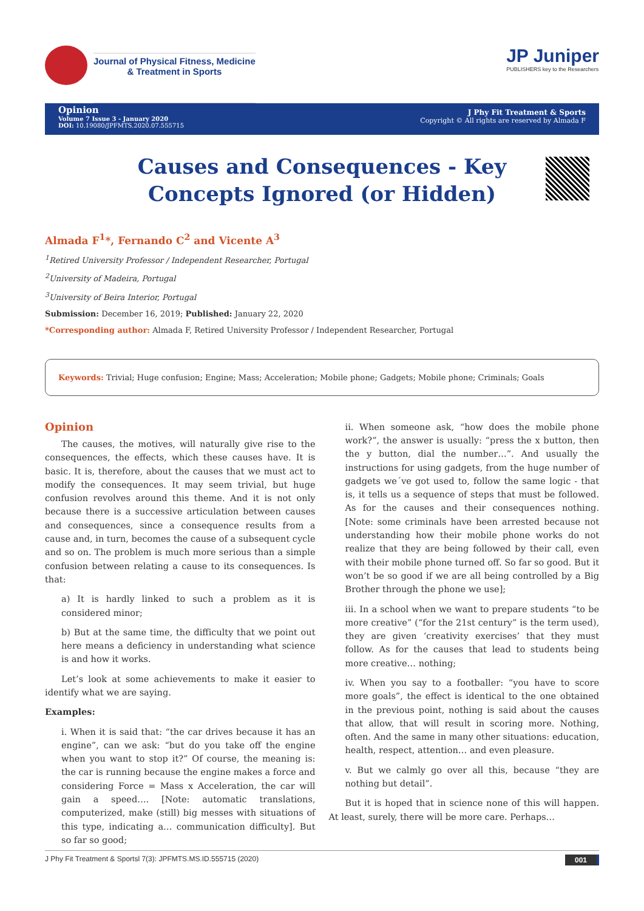Journal of Physical Fitness, Medicine
& Treatment in Sports
JP Juniper
PUBLISHERS key to the Researchers
Opinion
Volume 7 Issue 3 - January 2020
DOI: 10.19080/JPFMTS.2020.07.555715
J Phy Fit Treatment & Sports
Copyright © All rights are reserved by Almada F
Causes and Consequences - Key Concepts Ignored (or Hidden)
Almada F<sup>1</sup>*, Fernando C<sup>2</sup> and Vicente A<sup>3</sup>
<sup>1</sup> Retired University Professor / Independent Researcher, Portugal
<sup>2</sup> University of Madeira, Portugal
<sup>3</sup> University of Beira Interior, Portugal
Submission: December 16, 2019; Published: January 22, 2020
*Corresponding author: Almada F, Retired University Professor / Independent Researcher, Portugal
Keywords: Trivial; Huge confusion; Engine; Mass; Acceleration; Mobile phone; Gadgets; Mobile phone; Criminals; Goals
Opinion
The causes, the motives, will naturally give rise to the consequences, the effects, which these causes have. It is basic. It is, therefore, about the causes that we must act to modify the consequences. It may seem trivial, but huge confusion revolves around this theme. And it is not only because there is a successive articulation between causes and consequences, since a consequence results from a cause and, in turn, becomes the cause of a subsequent cycle and so on. The problem is much more serious than a simple confusion between relating a cause to its consequences. Is that:
a) It is hardly linked to such a problem as it is considered minor;
b) But at the same time, the difficulty that we point out here means a deficiency in understanding what science is and how it works.
Let’s look at some achievements to make it easier to identify what we are saying.
Examples:
i. When it is said that: “the car drives because it has an engine”, can we ask: “but do you take off the engine when you want to stop it?” Of course, the meaning is: the car is running because the engine makes a force and considering Force = Mass x Acceleration, the car will gain a speed…. [Note: automatic translations, computerized, make (still) big messes with situations of this type, indicating a… communication difficulty]. But so far so good;
ii. When someone ask, “how does the mobile phone work?”, the answer is usually: “press the x button, then the y button, dial the number…”. And usually the instructions for using gadgets, from the huge number of gadgets we´ve got used to, follow the same logic - that is, it tells us a sequence of steps that must be followed. As for the causes and their consequences nothing. [Note: some criminals have been arrested because not understanding how their mobile phone works do not realize that they are being followed by their call, even with their mobile phone turned off. So far so good. But it won’t be so good if we are all being controlled by a Big Brother through the phone we use];
iii. In a school when we want to prepare students “to be more creative” (“for the 21st century” is the term used), they are given ‘creativity exercises’ that they must follow. As for the causes that lead to students being more creative… nothing;
iv. When you say to a footballer: “you have to score more goals”, the effect is identical to the one obtained in the previous point, nothing is said about the causes that allow, that will result in scoring more. Nothing, often. And the same in many other situations: education, health, respect, attention… and even pleasure.
v. But we calmly go over all this, because “they are nothing but detail”.
But it is hoped that in science none of this will happen. At least, surely, there will be more care. Perhaps…
J Phy Fit Treatment & Sportsl 7(3): JPFMTS.MS.ID.555715 (2020) 001